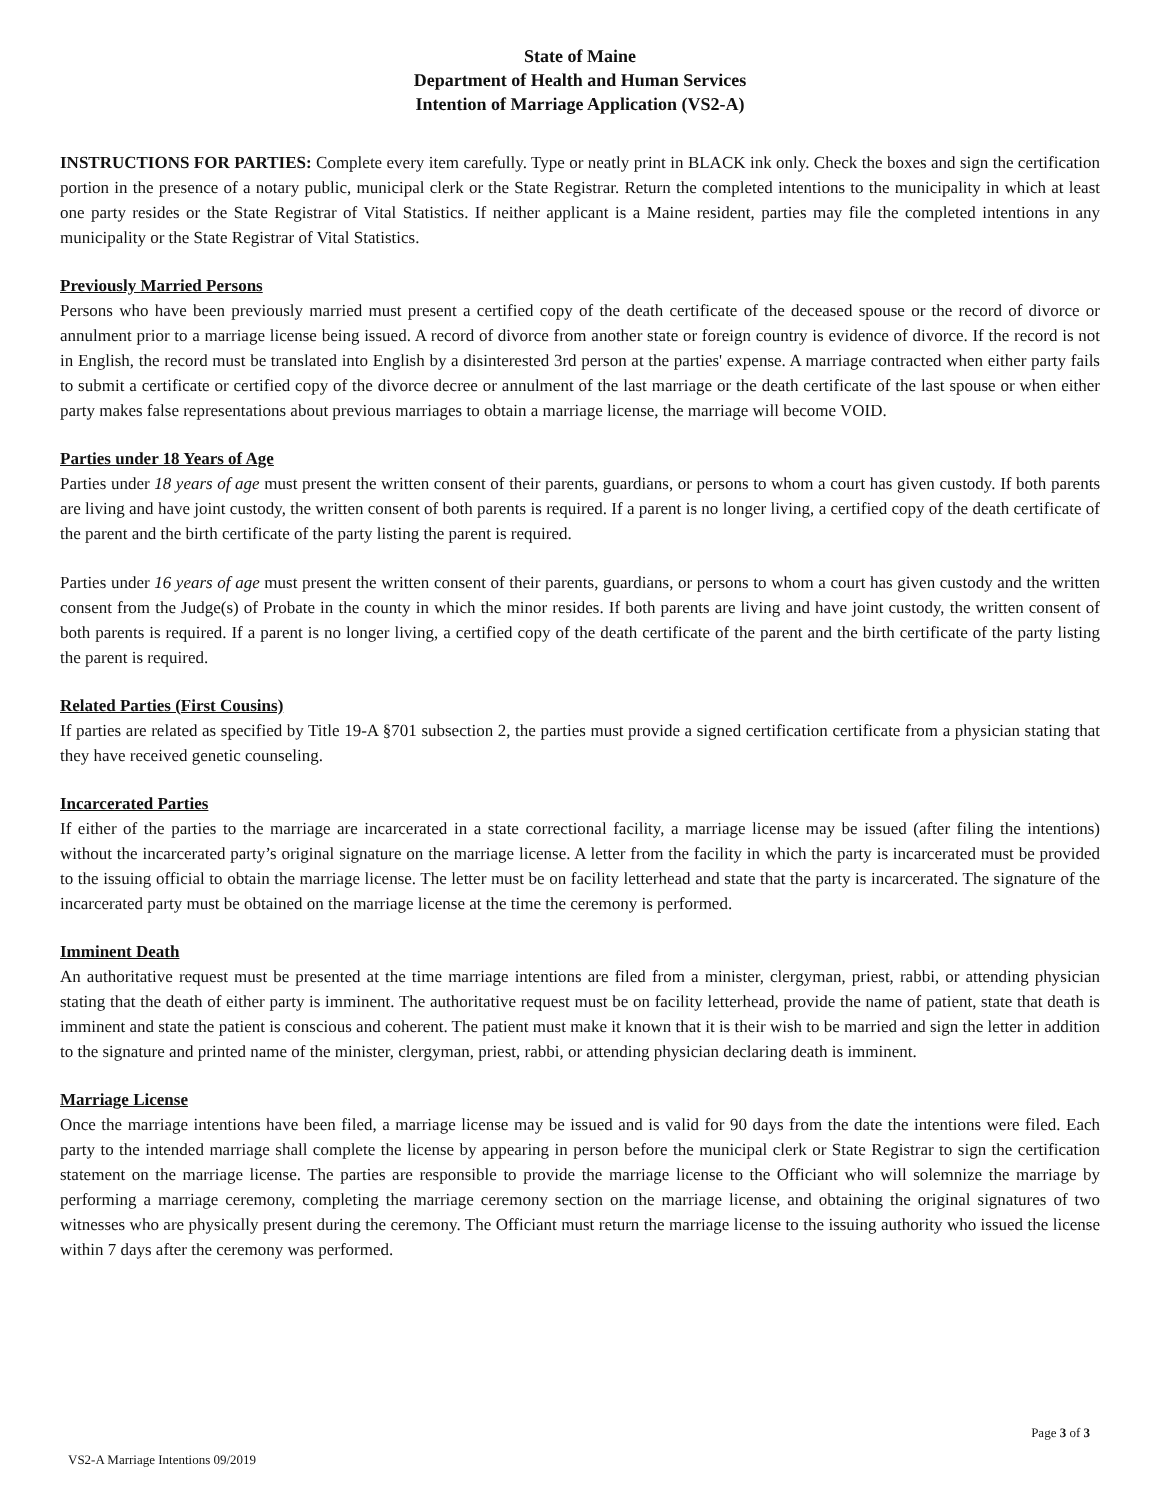State of Maine
Department of Health and Human Services
Intention of Marriage Application (VS2-A)
INSTRUCTIONS FOR PARTIES: Complete every item carefully. Type or neatly print in BLACK ink only. Check the boxes and sign the certification portion in the presence of a notary public, municipal clerk or the State Registrar. Return the completed intentions to the municipality in which at least one party resides or the State Registrar of Vital Statistics. If neither applicant is a Maine resident, parties may file the completed intentions in any municipality or the State Registrar of Vital Statistics.
Previously Married Persons
Persons who have been previously married must present a certified copy of the death certificate of the deceased spouse or the record of divorce or annulment prior to a marriage license being issued. A record of divorce from another state or foreign country is evidence of divorce. If the record is not in English, the record must be translated into English by a disinterested 3rd person at the parties' expense. A marriage contracted when either party fails to submit a certificate or certified copy of the divorce decree or annulment of the last marriage or the death certificate of the last spouse or when either party makes false representations about previous marriages to obtain a marriage license, the marriage will become VOID.
Parties under 18 Years of Age
Parties under 18 years of age must present the written consent of their parents, guardians, or persons to whom a court has given custody. If both parents are living and have joint custody, the written consent of both parents is required. If a parent is no longer living, a certified copy of the death certificate of the parent and the birth certificate of the party listing the parent is required.
Parties under 16 years of age must present the written consent of their parents, guardians, or persons to whom a court has given custody and the written consent from the Judge(s) of Probate in the county in which the minor resides. If both parents are living and have joint custody, the written consent of both parents is required. If a parent is no longer living, a certified copy of the death certificate of the parent and the birth certificate of the party listing the parent is required.
Related Parties (First Cousins)
If parties are related as specified by Title 19-A §701 subsection 2, the parties must provide a signed certification certificate from a physician stating that they have received genetic counseling.
Incarcerated Parties
If either of the parties to the marriage are incarcerated in a state correctional facility, a marriage license may be issued (after filing the intentions) without the incarcerated party’s original signature on the marriage license. A letter from the facility in which the party is incarcerated must be provided to the issuing official to obtain the marriage license. The letter must be on facility letterhead and state that the party is incarcerated. The signature of the incarcerated party must be obtained on the marriage license at the time the ceremony is performed.
Imminent Death
An authoritative request must be presented at the time marriage intentions are filed from a minister, clergyman, priest, rabbi, or attending physician stating that the death of either party is imminent. The authoritative request must be on facility letterhead, provide the name of patient, state that death is imminent and state the patient is conscious and coherent. The patient must make it known that it is their wish to be married and sign the letter in addition to the signature and printed name of the minister, clergyman, priest, rabbi, or attending physician declaring death is imminent.
Marriage License
Once the marriage intentions have been filed, a marriage license may be issued and is valid for 90 days from the date the intentions were filed. Each party to the intended marriage shall complete the license by appearing in person before the municipal clerk or State Registrar to sign the certification statement on the marriage license. The parties are responsible to provide the marriage license to the Officiant who will solemnize the marriage by performing a marriage ceremony, completing the marriage ceremony section on the marriage license, and obtaining the original signatures of two witnesses who are physically present during the ceremony. The Officiant must return the marriage license to the issuing authority who issued the license within 7 days after the ceremony was performed.
Page 3 of 3
VS2-A Marriage Intentions 09/2019